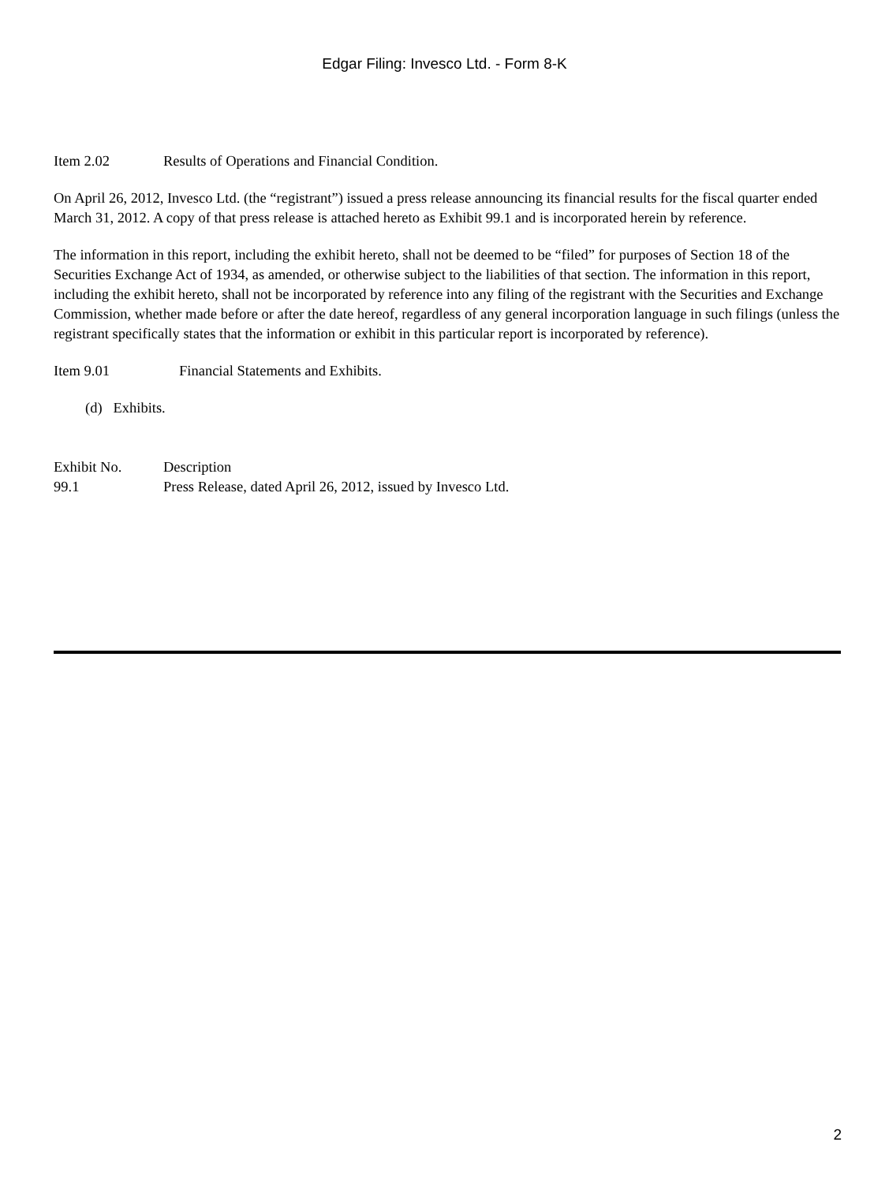Edgar Filing: Invesco Ltd. - Form 8-K
Item 2.02 Results of Operations and Financial Condition.
On April 26, 2012, Invesco Ltd. (the “registrant”) issued a press release announcing its financial results for the fiscal quarter ended March 31, 2012. A copy of that press release is attached hereto as Exhibit 99.1 and is incorporated herein by reference.
The information in this report, including the exhibit hereto, shall not be deemed to be “filed” for purposes of Section 18 of the Securities Exchange Act of 1934, as amended, or otherwise subject to the liabilities of that section. The information in this report, including the exhibit hereto, shall not be incorporated by reference into any filing of the registrant with the Securities and Exchange Commission, whether made before or after the date hereof, regardless of any general incorporation language in such filings (unless the registrant specifically states that the information or exhibit in this particular report is incorporated by reference).
Item 9.01 Financial Statements and Exhibits.
(d) Exhibits.
| Exhibit No. | Description |
| 99.1 | Press Release, dated April 26, 2012, issued by Invesco Ltd. |
2